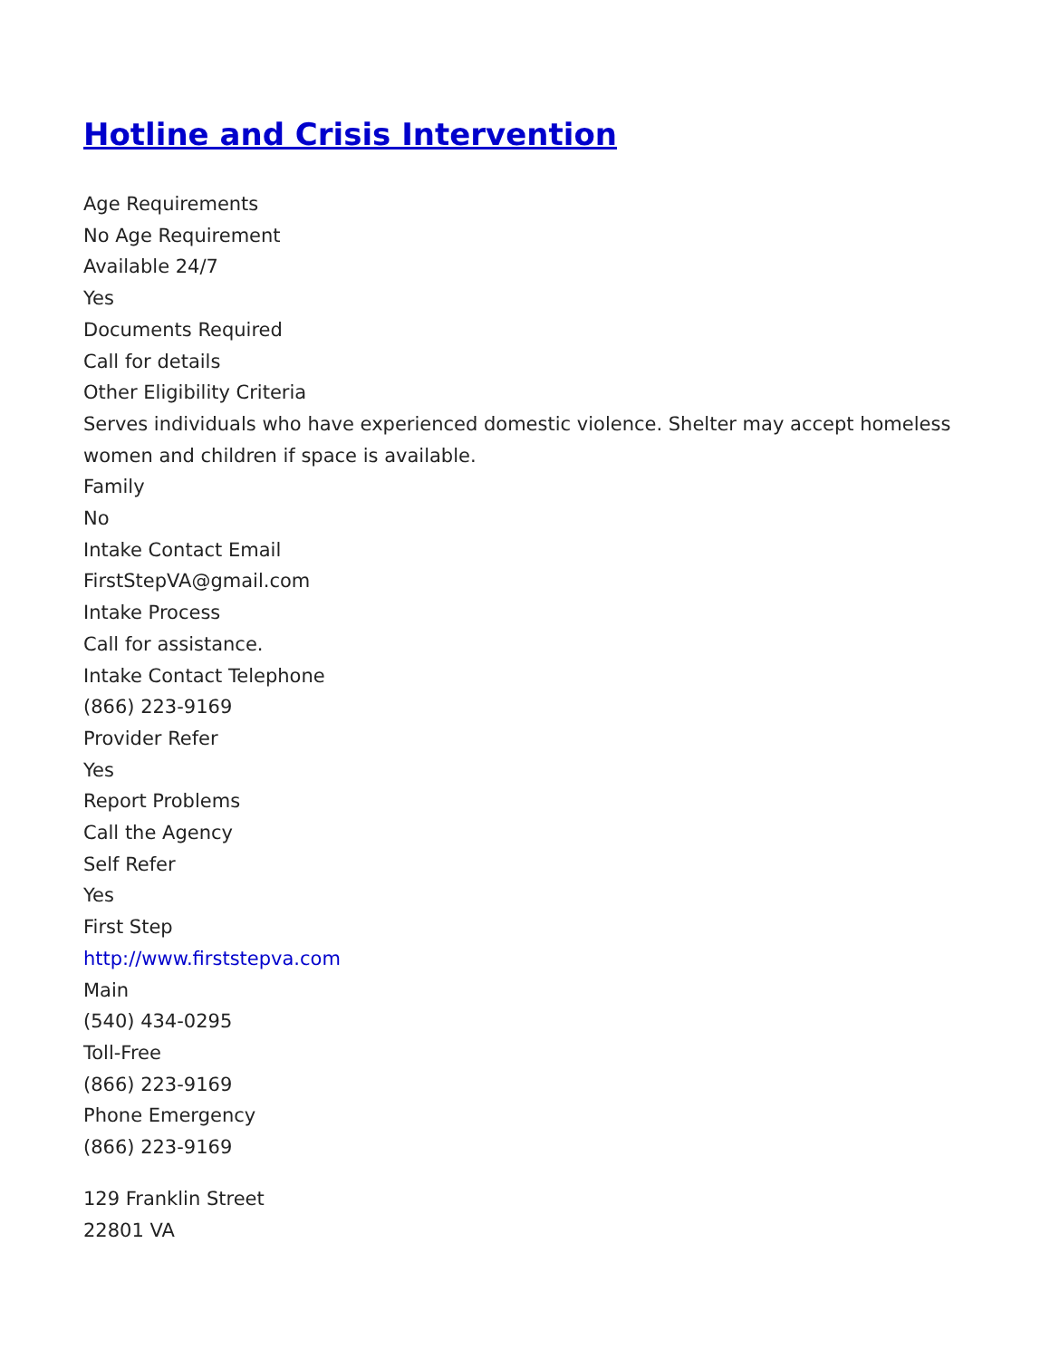Hotline and Crisis Intervention
Age Requirements
No Age Requirement
Available 24/7
Yes
Documents Required
Call for details
Other Eligibility Criteria
Serves individuals who have experienced domestic violence. Shelter may accept homeless women and children if space is available.
Family
No
Intake Contact Email
FirstStepVA@gmail.com
Intake Process
Call for assistance.
Intake Contact Telephone
(866) 223-9169
Provider Refer
Yes
Report Problems
Call the Agency
Self Refer
Yes
First Step
http://www.firststepva.com
Main
(540) 434-0295
Toll-Free
(866) 223-9169
Phone Emergency
(866) 223-9169
129 Franklin Street
22801 VA